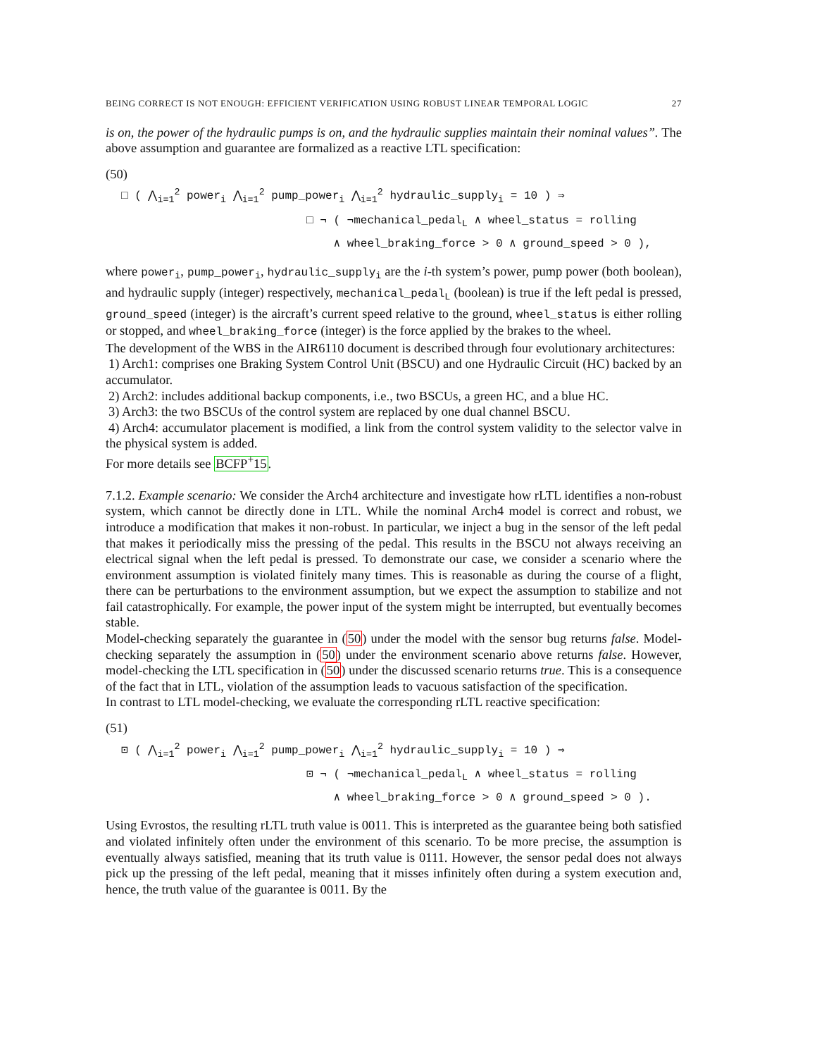BEING CORRECT IS NOT ENOUGH: EFFICIENT VERIFICATION USING ROBUST LINEAR TEMPORAL LOGIC 27
is on, the power of the hydraulic pumps is on, and the hydraulic supplies maintain their nominal values”. The above assumption and guarantee are formalized as a reactive LTL specification:
(50)
□ ( ⋀<sub>i=1</sub><sup>2</sup> power<sub>i</sub> ⋀<sub>i=1</sub><sup>2</sup> pump_power<sub>i</sub> ⋀<sub>i=1</sub><sup>2</sup> hydraulic_supply<sub>i</sub> = 10 ) ⇒
□ ¬ ( ¬mechanical_pedal<sub>L</sub> ∧ wheel_status = rolling
∧ wheel_braking_force > 0 ∧ ground_speed > 0 ),
where power<sub>i</sub>, pump_power<sub>i</sub>, hydraulic_supply<sub>i</sub> are the i-th system’s power, pump power (both boolean), and hydraulic supply (integer) respectively, mechanical_pedal<sub>L</sub> (boolean) is true if the left pedal is pressed, ground_speed (integer) is the aircraft’s current speed relative to the ground, wheel_status is either rolling or stopped, and wheel_braking_force (integer) is the force applied by the brakes to the wheel.
The development of the WBS in the AIR6110 document is described through four evolutionary architectures:
1) Arch1: comprises one Braking System Control Unit (BSCU) and one Hydraulic Circuit (HC) backed by an accumulator.
2) Arch2: includes additional backup components, i.e., two BSCUs, a green HC, and a blue HC.
3) Arch3: the two BSCUs of the control system are replaced by one dual channel BSCU.
4) Arch4: accumulator placement is modified, a link from the control system validity to the selector valve in the physical system is added.
For more details see BCFP<sup>+</sup>15.
7.1.2. Example scenario: We consider the Arch4 architecture and investigate how rLTL identifies a non-robust system, which cannot be directly done in LTL. While the nominal Arch4 model is correct and robust, we introduce a modification that makes it non-robust. In particular, we inject a bug in the sensor of the left pedal that makes it periodically miss the pressing of the pedal. This results in the BSCU not always receiving an electrical signal when the left pedal is pressed. To demonstrate our case, we consider a scenario where the environment assumption is violated finitely many times. This is reasonable as during the course of a flight, there can be perturbations to the environment assumption, but we expect the assumption to stabilize and not fail catastrophically. For example, the power input of the system might be interrupted, but eventually becomes stable.
Model-checking separately the guarantee in (50) under the model with the sensor bug returns false. Model-checking separately the assumption in (50) under the environment scenario above returns false. However, model-checking the LTL specification in (50) under the discussed scenario returns true. This is a consequence of the fact that in LTL, violation of the assumption leads to vacuous satisfaction of the specification.
In contrast to LTL model-checking, we evaluate the corresponding rLTL reactive specification:
(51)
⊡ ( ⋀<sub>i=1</sub><sup>2</sup> power<sub>i</sub> ⋀<sub>i=1</sub><sup>2</sup> pump_power<sub>i</sub> ⋀<sub>i=1</sub><sup>2</sup> hydraulic_supply<sub>i</sub> = 10 ) ⇒
⊡ ¬ ( ¬mechanical_pedal<sub>L</sub> ∧ wheel_status = rolling
∧ wheel_braking_force > 0 ∧ ground_speed > 0 ).
Using Evrostos, the resulting rLTL truth value is 0011. This is interpreted as the guarantee being both satisfied and violated infinitely often under the environment of this scenario. To be more precise, the assumption is eventually always satisfied, meaning that its truth value is 0111. However, the sensor pedal does not always pick up the pressing of the left pedal, meaning that it misses infinitely often during a system execution and, hence, the truth value of the guarantee is 0011. By the